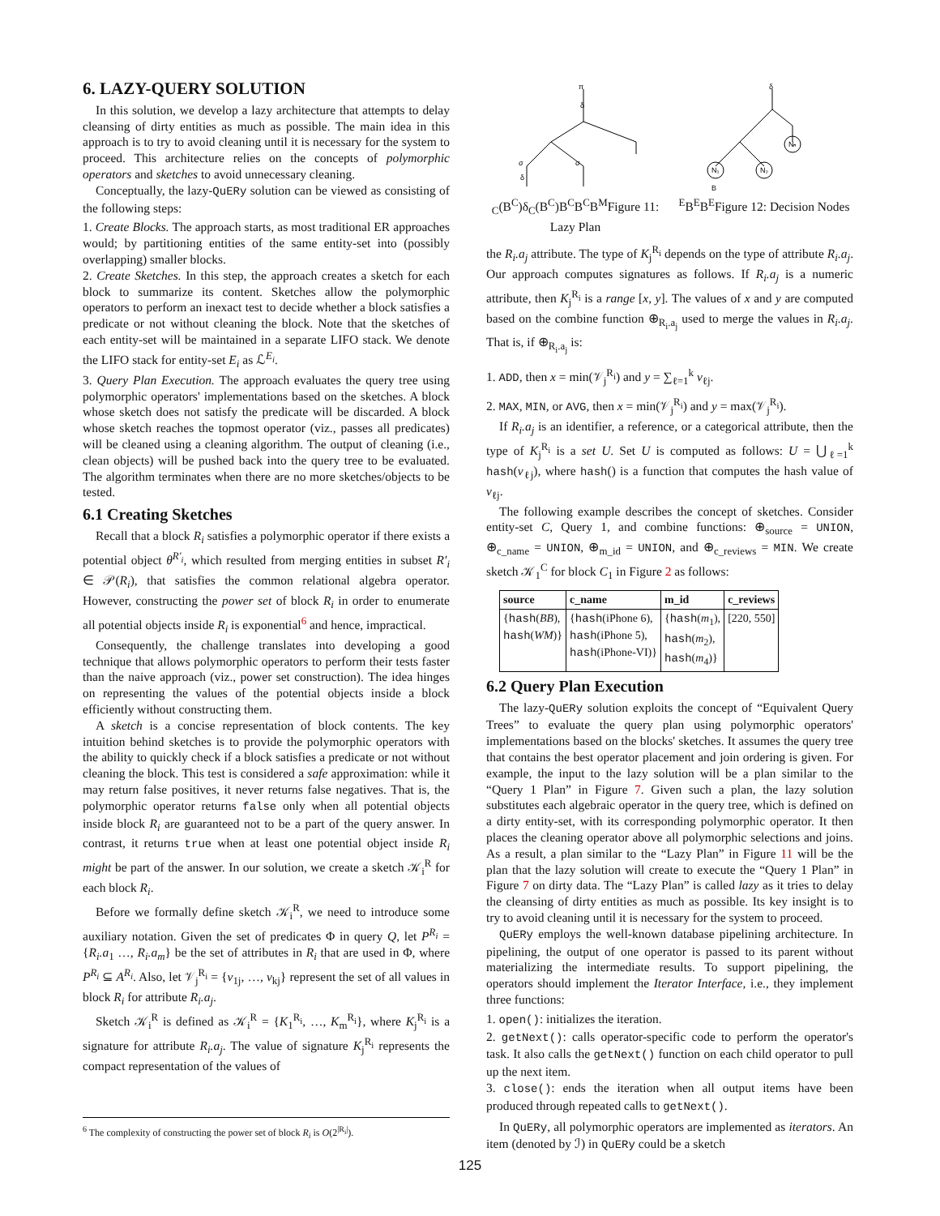6. LAZY-QUERY SOLUTION
In this solution, we develop a lazy architecture that attempts to delay cleansing of dirty entities as much as possible. The main idea in this approach is to try to avoid cleaning until it is necessary for the system to proceed. This architecture relies on the concepts of polymorphic operators and sketches to avoid unnecessary cleaning.
Conceptually, the lazy-QuERy solution can be viewed as consisting of the following steps:
1. Create Blocks. The approach starts, as most traditional ER approaches would; by partitioning entities of the same entity-set into (possibly overlapping) smaller blocks.
2. Create Sketches. In this step, the approach creates a sketch for each block to summarize its content. Sketches allow the polymorphic operators to perform an inexact test to decide whether a block satisfies a predicate or not without cleaning the block. Note that the sketches of each entity-set will be maintained in a separate LIFO stack. We denote the LIFO stack for entity-set E<sub>i</sub> as ℒ<sup>E<sub>i</sub></sup>.
3. Query Plan Execution. The approach evaluates the query tree using polymorphic operators' implementations based on the sketches. A block whose sketch does not satisfy the predicate will be discarded. A block whose sketch reaches the topmost operator (viz., passes all predicates) will be cleaned using a cleaning algorithm. The output of cleaning (i.e., clean objects) will be pushed back into the query tree to be evaluated. The algorithm terminates when there are no more sketches/objects to be tested.
6.1 Creating Sketches
Recall that a block R<sub>i</sub> satisfies a polymorphic operator if there exists a potential object θ<sup>R′<sub>i</sub></sup>, which resulted from merging entities in subset R′<sub>i</sub> ∈ 𝒫(R<sub>i</sub>), that satisfies the common relational algebra operator. However, constructing the power set of block R<sub>i</sub> in order to enumerate all potential objects inside R<sub>i</sub> is exponential<sup>6</sup> and hence, impractical.
Consequently, the challenge translates into developing a good technique that allows polymorphic operators to perform their tests faster than the naive approach (viz., power set construction). The idea hinges on representing the values of the potential objects inside a block efficiently without constructing them.
A sketch is a concise representation of block contents. The key intuition behind sketches is to provide the polymorphic operators with the ability to quickly check if a block satisfies a predicate or not without cleaning the block. This test is considered a safe approximation: while it may return false positives, it never returns false negatives. That is, the polymorphic operator returns false only when all potential objects inside block R<sub>i</sub> are guaranteed not to be a part of the query answer. In contrast, it returns true when at least one potential object inside R<sub>i</sub> might be part of the answer. In our solution, we create a sketch 𝒦<sub>i</sub><sup>R</sup> for each block R<sub>i</sub>.
Before we formally define sketch 𝒦<sub>i</sub><sup>R</sup>, we need to introduce some auxiliary notation. Given the set of predicates Φ in query Q, let P<sup>R<sub>i</sub></sup> = {R<sub>i</sub>.a<sub>1</sub> …, R<sub>i</sub>.a<sub>m</sub>} be the set of attributes in R<sub>i</sub> that are used in Φ, where P<sup>R<sub>i</sub></sup> ⊆ A<sup>R<sub>i</sub></sup>. Also, let 𝒱<sub>j</sub><sup>R<sub>i</sub></sup> = {ν<sub>1j</sub>, …, ν<sub>kj</sub>} represent the set of all values in block R<sub>i</sub> for attribute R<sub>i</sub>.a<sub>j</sub>.
Sketch 𝒦<sub>i</sub><sup>R</sup> is defined as 𝒦<sub>i</sub><sup>R</sup> = {K<sub>1</sub><sup>R<sub>i</sub></sup>, …, K<sub>m</sub><sup>R<sub>i</sub></sup>}, where K<sub>j</sub><sup>R<sub>i</sub></sup> is a signature for attribute R<sub>i</sub>.a<sub>j</sub>. The value of signature K<sub>j</sub><sup>R<sub>i</sub></sup> represents the compact representation of the values of
<sup>6</sup> The complexity of constructing the power set of block R<sub>i</sub> is O(2<sup>|R<sub>i</sub>|</sup>).
π
δ
σ
σ
δC(BC)
δC(BC)
BC
BC
BM
Figure 11: Lazy Plan
δ
N₁
N₂
Nₙ
BE
BE
BE
Figure 12: Decision Nodes
the R<sub>i</sub>.a<sub>j</sub> attribute. The type of K<sub>j</sub><sup>R<sub>i</sub></sup> depends on the type of attribute R<sub>i</sub>.a<sub>j</sub>. Our approach computes signatures as follows. If R<sub>i</sub>.a<sub>j</sub> is a numeric attribute, then K<sub>j</sub><sup>R<sub>i</sub></sup> is a range [x, y]. The values of x and y are computed based on the combine function ⊕<sub>R<sub>i</sub>.a<sub>j</sub></sub> used to merge the values in R<sub>i</sub>.a<sub>j</sub>. That is, if ⊕<sub>R<sub>i</sub>.a<sub>j</sub></sub> is:
1. ADD, then x = min(𝒱<sub>j</sub><sup>R<sub>i</sub></sup>) and y = ∑<sub>ℓ=1</sub><sup>k</sup> ν<sub>ℓj</sub>.
2. MAX, MIN, or AVG, then x = min(𝒱<sub>j</sub><sup>R<sub>i</sub></sup>) and y = max(𝒱<sub>j</sub><sup>R<sub>i</sub></sup>).
If R<sub>i</sub>.a<sub>j</sub> is an identifier, a reference, or a categorical attribute, then the type of K<sub>j</sub><sup>R<sub>i</sub></sup> is a set U. Set U is computed as follows: U = ⋃<sub>ℓ=1</sub><sup>k</sup> hash(ν<sub>ℓj</sub>), where hash() is a function that computes the hash value of ν<sub>ℓj</sub>.
The following example describes the concept of sketches. Consider entity-set C, Query 1, and combine functions: ⊕<sub>source</sub> = UNION, ⊕<sub>c_name</sub> = UNION, ⊕<sub>m_id</sub> = UNION, and ⊕<sub>c_reviews</sub> = MIN. We create sketch 𝒦<sub>1</sub><sup>C</sup> for block C<sub>1</sub> in Figure 2 as follows:
| source | c_name | m_id | c_reviews |
| --- | --- | --- | --- |
| { hash ( BB ), hash ( WM )} | { hash (iPhone 6), hash (iPhone 5), hash (iPhone-VI)} | { hash ( m<sub>1</sub>), hash ( m<sub>2</sub>), hash ( m<sub>4</sub>)} | [220, 550] |
6.2 Query Plan Execution
The lazy-QuERy solution exploits the concept of “Equivalent Query Trees” to evaluate the query plan using polymorphic operators' implementations based on the blocks' sketches. It assumes the query tree that contains the best operator placement and join ordering is given. For example, the input to the lazy solution will be a plan similar to the “Query 1 Plan” in Figure 7. Given such a plan, the lazy solution substitutes each algebraic operator in the query tree, which is defined on a dirty entity-set, with its corresponding polymorphic operator. It then places the cleaning operator above all polymorphic selections and joins. As a result, a plan similar to the “Lazy Plan” in Figure 11 will be the plan that the lazy solution will create to execute the “Query 1 Plan” in Figure 7 on dirty data. The “Lazy Plan” is called lazy as it tries to delay the cleansing of dirty entities as much as possible. Its key insight is to try to avoid cleaning until it is necessary for the system to proceed.
QuERy employs the well-known database pipelining architecture. In pipelining, the output of one operator is passed to its parent without materializing the intermediate results. To support pipelining, the operators should implement the Iterator Interface, i.e., they implement three functions:
1. open(): initializes the iteration.
2. getNext(): calls operator-specific code to perform the operator's task. It also calls the getNext() function on each child operator to pull up the next item.
3. close(): ends the iteration when all output items have been produced through repeated calls to getNext().
In QuERy, all polymorphic operators are implemented as iterators. An item (denoted by ℐ) in QuERy could be a sketch
125